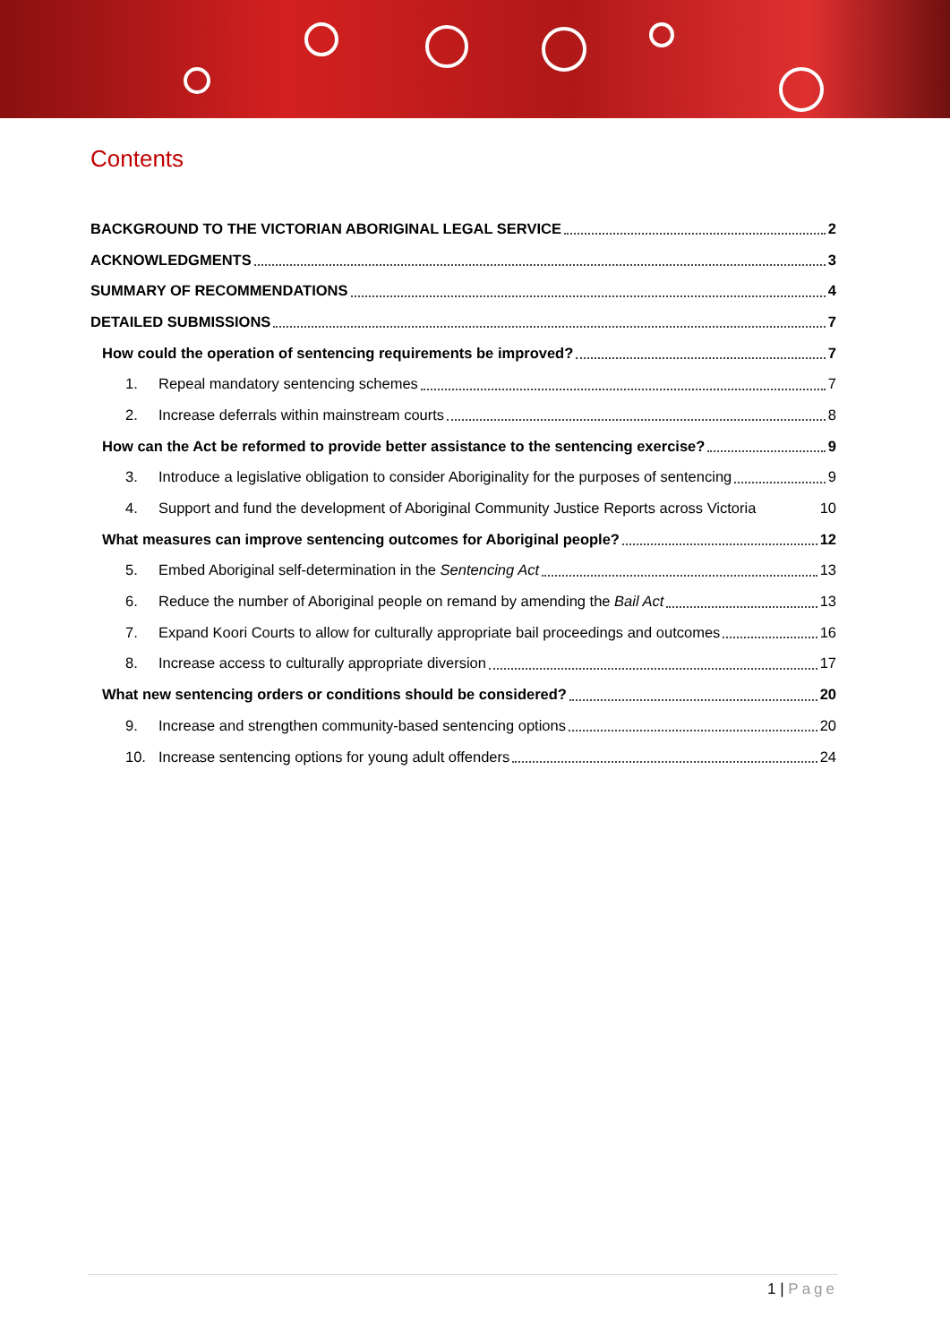Contents
BACKGROUND TO THE VICTORIAN ABORIGINAL LEGAL SERVICE 2
ACKNOWLEDGMENTS 3
SUMMARY OF RECOMMENDATIONS 4
DETAILED SUBMISSIONS 7
How could the operation of sentencing requirements be improved? 7
1. Repeal mandatory sentencing schemes 7
2. Increase deferrals within mainstream courts 8
How can the Act be reformed to provide better assistance to the sentencing exercise? 9
3. Introduce a legislative obligation to consider Aboriginality for the purposes of sentencing 9
4. Support and fund the development of Aboriginal Community Justice Reports across Victoria 10
What measures can improve sentencing outcomes for Aboriginal people? 12
5. Embed Aboriginal self-determination in the Sentencing Act 13
6. Reduce the number of Aboriginal people on remand by amending the Bail Act 13
7. Expand Koori Courts to allow for culturally appropriate bail proceedings and outcomes 16
8. Increase access to culturally appropriate diversion 17
What new sentencing orders or conditions should be considered? 20
9. Increase and strengthen community-based sentencing options 20
10. Increase sentencing options for young adult offenders 24
1 | Page